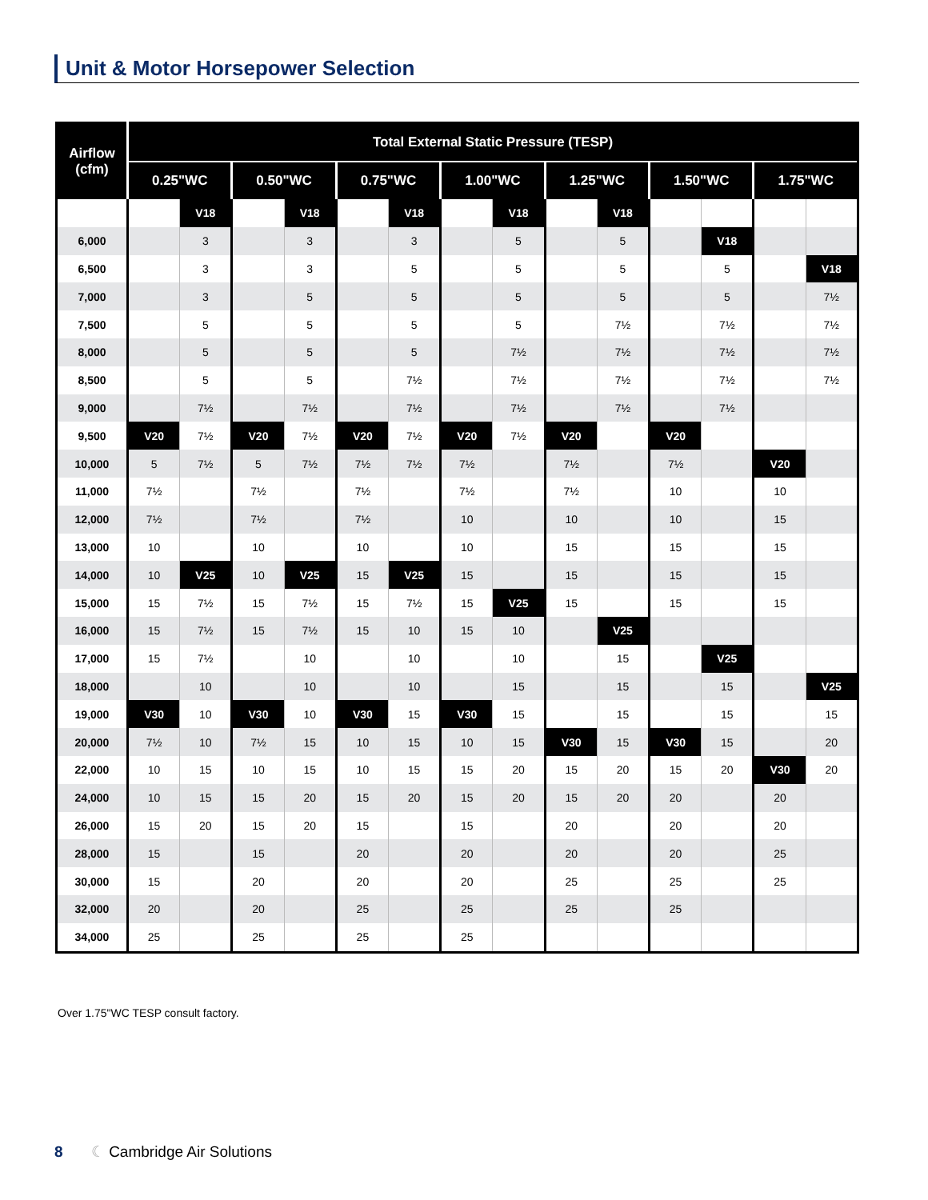Unit & Motor Horsepower Selection
| Airflow (cfm) | Total External Static Pressure (TESP) | | | | | | | | | | | | | |
| --- | --- | --- | --- | --- | --- | --- | --- | --- | --- | --- | --- | --- | --- | --- |
| | 0.25"WC | | 0.50"WC | | 0.75"WC | | 1.00"WC | | 1.25"WC | | 1.50"WC | | 1.75"WC | |
| | | V18 | | V18 | | V18 | | V18 | | V18 | | | | |
| 6,000 | | 3 | | 3 | | 3 | | 5 | | 5 | | V18 | | |
| 6,500 | | 3 | | 3 | | 5 | | 5 | | 5 | | 5 | | V18 |
| 7,000 | | 3 | | 5 | | 5 | | 5 | | 5 | | 5 | | 7½ |
| 7,500 | | 5 | | 5 | | 5 | | 5 | | 7½ | | 7½ | | 7½ |
| 8,000 | | 5 | | 5 | | 5 | | 7½ | | 7½ | | 7½ | | 7½ |
| 8,500 | | 5 | | 5 | | 7½ | | 7½ | | 7½ | | 7½ | | 7½ |
| 9,000 | | 7½ | | 7½ | | 7½ | | 7½ | | 7½ | | 7½ | | |
| 9,500 | V20 | 7½ | V20 | 7½ | V20 | 7½ | V20 | 7½ | V20 | | V20 | | | |
| 10,000 | 5 | 7½ | 5 | 7½ | 7½ | 7½ | 7½ | | 7½ | | 7½ | | V20 | |
| 11,000 | 7½ | | 7½ | | 7½ | | 7½ | | 7½ | | 10 | | 10 | |
| 12,000 | 7½ | | 7½ | | 7½ | | 10 | | 10 | | 10 | | 15 | |
| 13,000 | 10 | | 10 | | 10 | | 10 | | 15 | | 15 | | 15 | |
| 14,000 | 10 | V25 | 10 | V25 | 15 | V25 | 15 | | 15 | | 15 | | 15 | |
| 15,000 | 15 | 7½ | 15 | 7½ | 15 | 7½ | 15 | V25 | 15 | | 15 | | 15 | |
| 16,000 | 15 | 7½ | 15 | 7½ | 15 | 10 | 15 | 10 | | V25 | | | | |
| 17,000 | 15 | 7½ | | 10 | | 10 | | 10 | | 15 | | V25 | | |
| 18,000 | | 10 | | 10 | | 10 | | 15 | | 15 | | 15 | | V25 |
| 19,000 | V30 | 10 | V30 | 10 | V30 | 15 | V30 | 15 | | 15 | | 15 | | 15 |
| 20,000 | 7½ | 10 | 7½ | 15 | 10 | 15 | 10 | 15 | V30 | 15 | V30 | 15 | | 20 |
| 22,000 | 10 | 15 | 10 | 15 | 10 | 15 | 15 | 20 | 15 | 20 | 15 | 20 | V30 | 20 |
| 24,000 | 10 | 15 | 15 | 20 | 15 | 20 | 15 | 20 | 15 | 20 | 20 | | 20 | |
| 26,000 | 15 | 20 | 15 | 20 | 15 | | 15 | | 20 | | 20 | | 20 | |
| 28,000 | 15 | | 15 | | 20 | | 20 | | 20 | | 20 | | 25 | |
| 30,000 | 15 | | 20 | | 20 | | 20 | | 25 | | 25 | | 25 | |
| 32,000 | 20 | | 20 | | 25 | | 25 | | 25 | | 25 | | | |
| 34,000 | 25 | | 25 | | 25 | | 25 | | | | | | | |
Over 1.75"WC TESP consult factory.
8 ☾ Cambridge Air Solutions